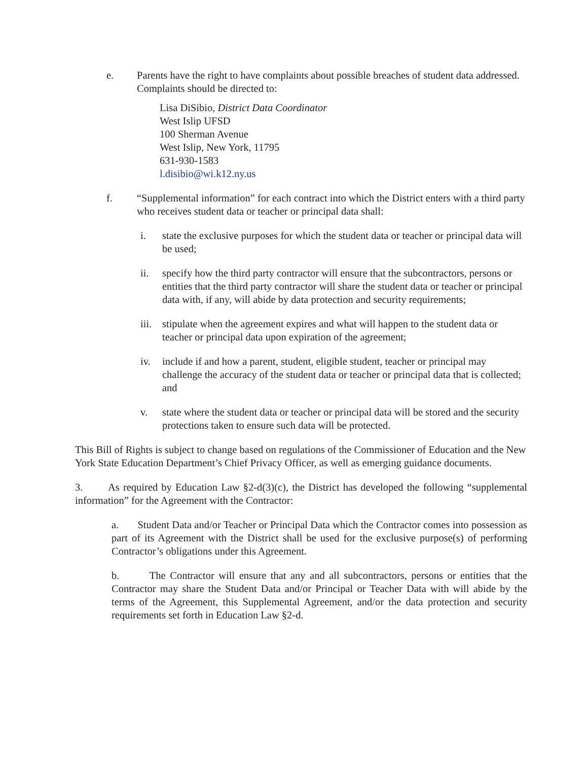e. Parents have the right to have complaints about possible breaches of student data addressed. Complaints should be directed to:
Lisa DiSibio, District Data Coordinator
West Islip UFSD
100 Sherman Avenue
West Islip, New York, 11795
631-930-1583
l.disibio@wi.k12.ny.us
f. “Supplemental information” for each contract into which the District enters with a third party who receives student data or teacher or principal data shall:
i. state the exclusive purposes for which the student data or teacher or principal data will be used;
ii. specify how the third party contractor will ensure that the subcontractors, persons or entities that the third party contractor will share the student data or teacher or principal data with, if any, will abide by data protection and security requirements;
iii. stipulate when the agreement expires and what will happen to the student data or teacher or principal data upon expiration of the agreement;
iv. include if and how a parent, student, eligible student, teacher or principal may challenge the accuracy of the student data or teacher or principal data that is collected; and
v. state where the student data or teacher or principal data will be stored and the security protections taken to ensure such data will be protected.
This Bill of Rights is subject to change based on regulations of the Commissioner of Education and the New York State Education Department’s Chief Privacy Officer, as well as emerging guidance documents.
3. As required by Education Law §2-d(3)(c), the District has developed the following “supplemental information” for the Agreement with the Contractor:
a. Student Data and/or Teacher or Principal Data which the Contractor comes into possession as part of its Agreement with the District shall be used for the exclusive purpose(s) of performing Contractor’s obligations under this Agreement.
b. The Contractor will ensure that any and all subcontractors, persons or entities that the Contractor may share the Student Data and/or Principal or Teacher Data with will abide by the terms of the Agreement, this Supplemental Agreement, and/or the data protection and security requirements set forth in Education Law §2-d.